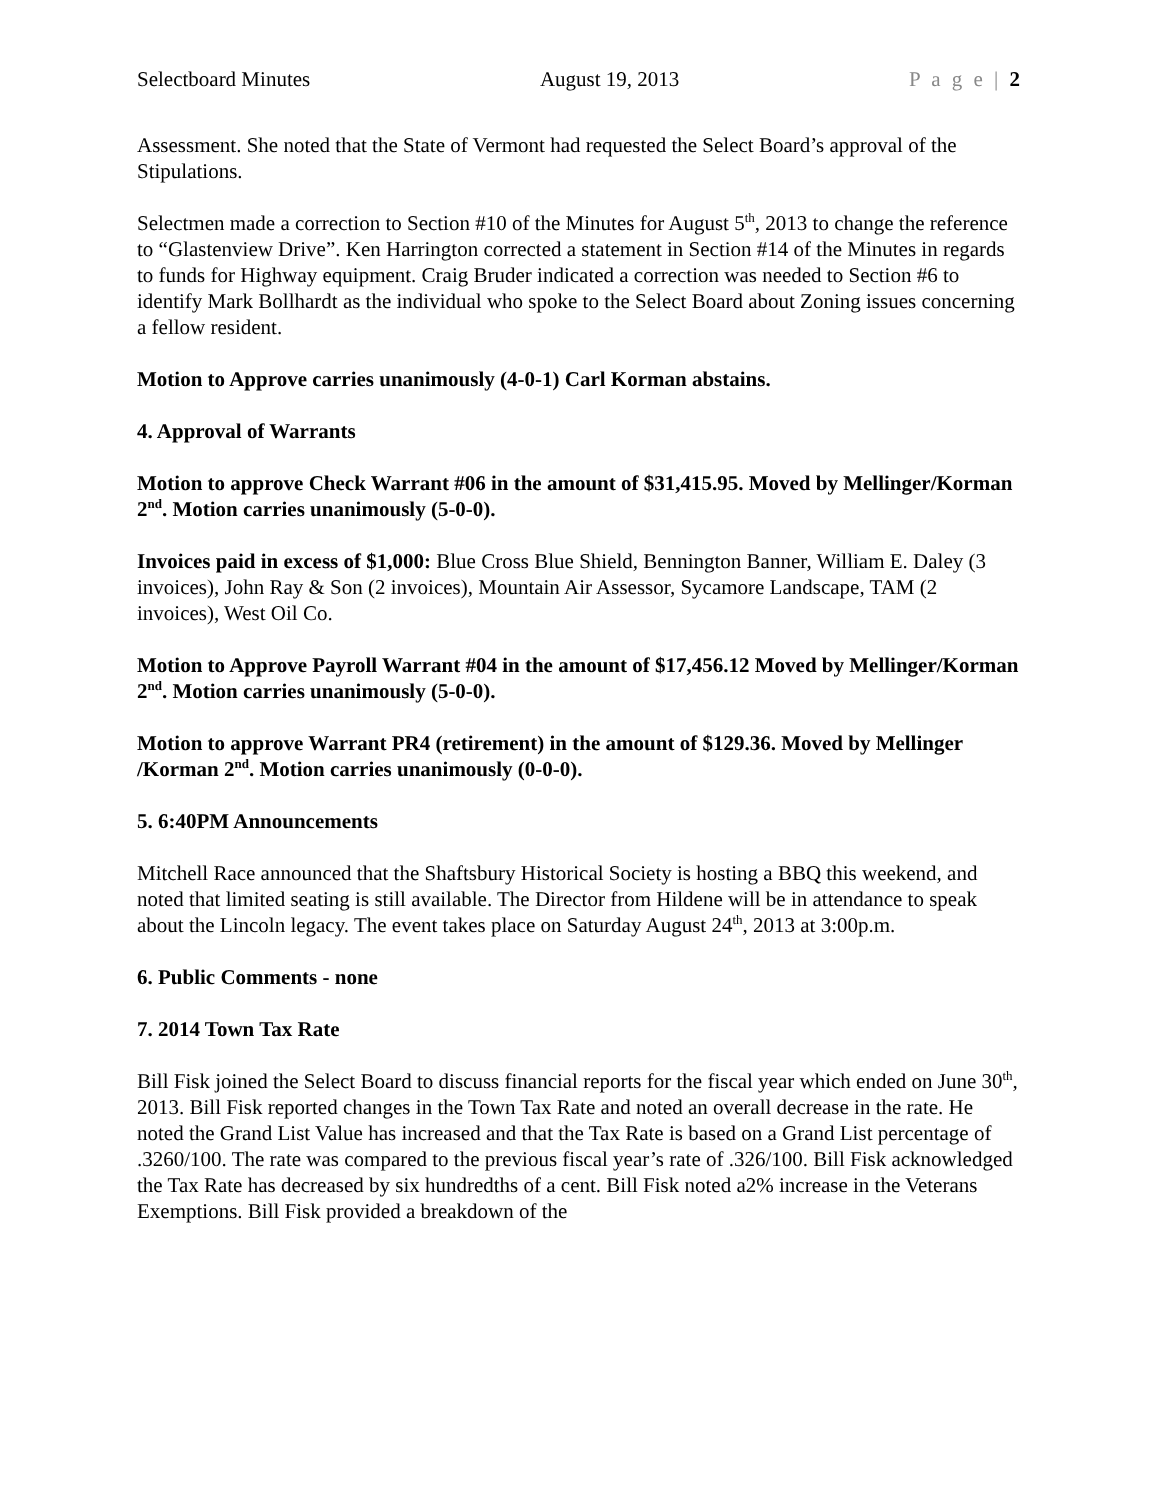Selectboard Minutes August 19, 2013 P a g e | 2
Assessment. She noted that the State of Vermont had requested the Select Board’s approval of the Stipulations.
Selectmen made a correction to Section #10 of the Minutes for August 5<sup>th</sup>, 2013 to change the reference to “Glastenview Drive”. Ken Harrington corrected a statement in Section #14 of the Minutes in regards to funds for Highway equipment. Craig Bruder indicated a correction was needed to Section #6 to identify Mark Bollhardt as the individual who spoke to the Select Board about Zoning issues concerning a fellow resident.
Motion to Approve carries unanimously (4-0-1) Carl Korman abstains.
4. Approval of Warrants
Motion to approve Check Warrant #06 in the amount of $31,415.95. Moved by Mellinger/Korman 2<sup>nd</sup>. Motion carries unanimously (5-0-0).
Invoices paid in excess of $1,000: Blue Cross Blue Shield, Bennington Banner, William E. Daley (3 invoices), John Ray & Son (2 invoices), Mountain Air Assessor, Sycamore Landscape, TAM (2 invoices), West Oil Co.
Motion to Approve Payroll Warrant #04 in the amount of $17,456.12 Moved by Mellinger/Korman 2<sup>nd</sup>. Motion carries unanimously (5-0-0).
Motion to approve Warrant PR4 (retirement) in the amount of $129.36. Moved by Mellinger /Korman 2<sup>nd</sup>. Motion carries unanimously (0-0-0).
5. 6:40PM Announcements
Mitchell Race announced that the Shaftsbury Historical Society is hosting a BBQ this weekend, and noted that limited seating is still available. The Director from Hildene will be in attendance to speak about the Lincoln legacy. The event takes place on Saturday August 24<sup>th</sup>, 2013 at 3:00p.m.
6. Public Comments - none
7. 2014 Town Tax Rate
Bill Fisk joined the Select Board to discuss financial reports for the fiscal year which ended on June 30<sup>th</sup>, 2013. Bill Fisk reported changes in the Town Tax Rate and noted an overall decrease in the rate. He noted the Grand List Value has increased and that the Tax Rate is based on a Grand List percentage of .3260/100. The rate was compared to the previous fiscal year’s rate of .326/100. Bill Fisk acknowledged the Tax Rate has decreased by six hundredths of a cent. Bill Fisk noted a2% increase in the Veterans Exemptions. Bill Fisk provided a breakdown of the